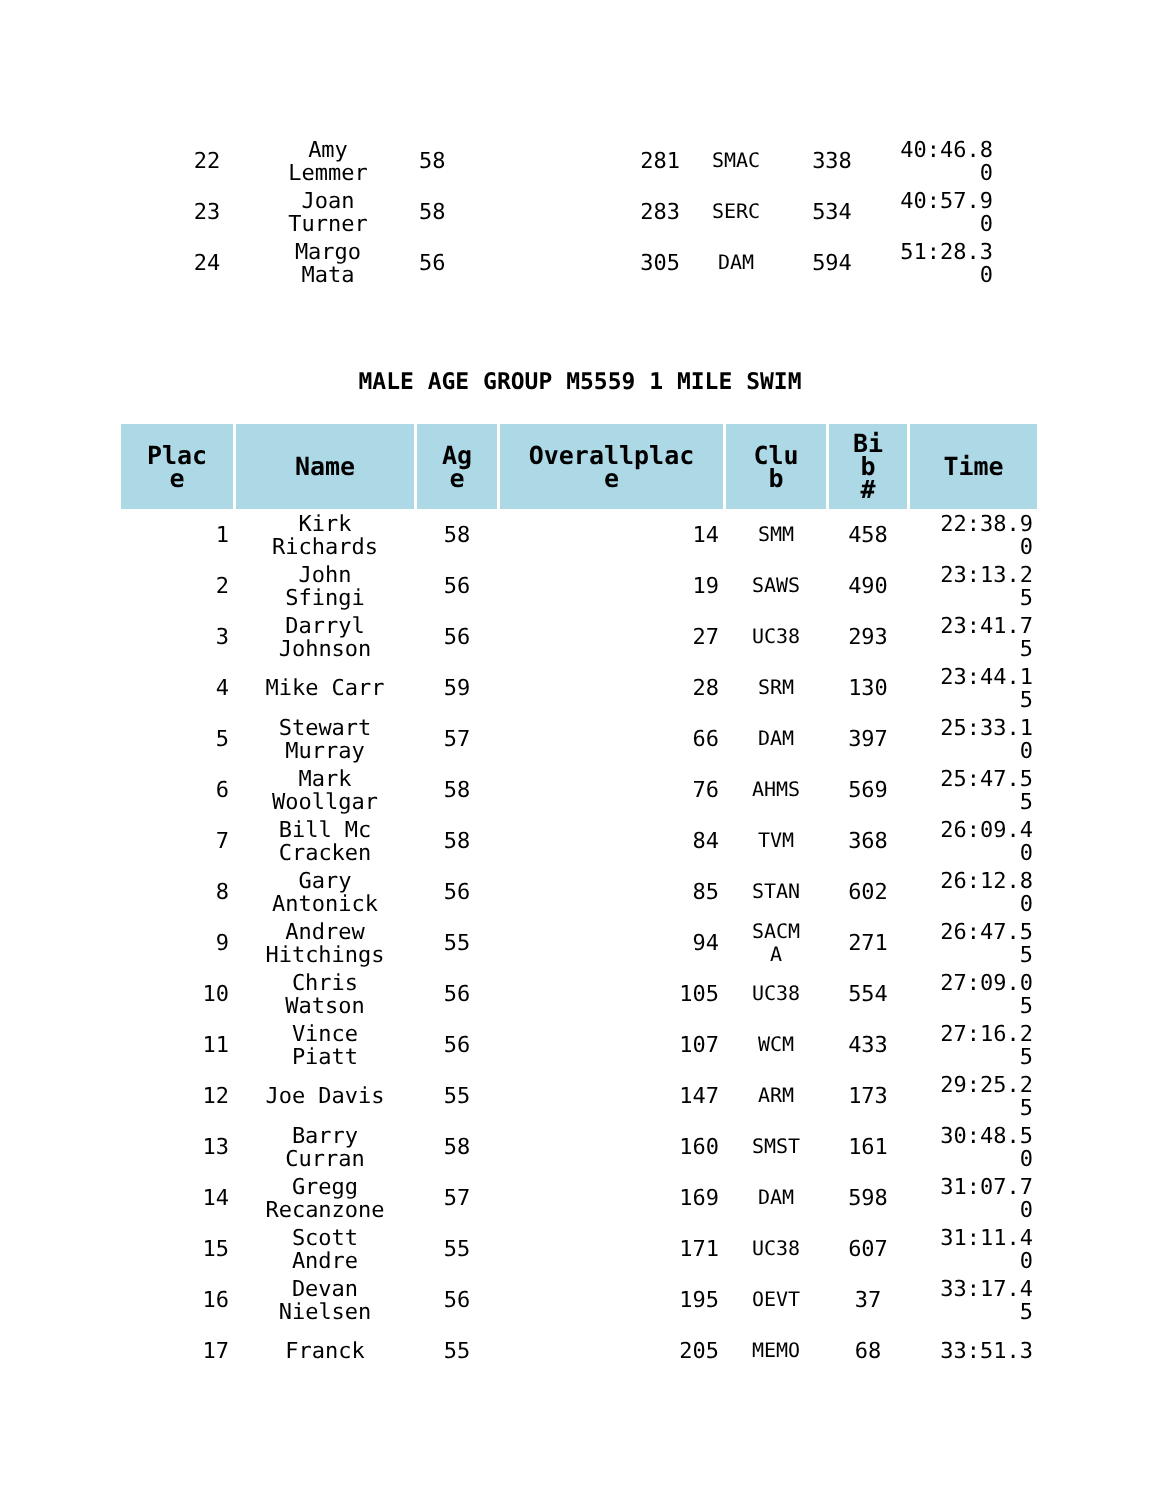| 22 | Amy Lemmer | 58 | 281 | SMAC | 338 | 40:46.8 0 |
| 23 | Joan Turner | 58 | 283 | SERC | 534 | 40:57.9 0 |
| 24 | Margo Mata | 56 | 305 | DAM | 594 | 51:28.3 0 |
MALE AGE GROUP M5559 1 MILE SWIM
| Plac e | Name | Ag e | Overallplac e | Clu b | Bi b # | Time |
| --- | --- | --- | --- | --- | --- | --- |
| 1 | Kirk Richards | 58 | 14 | SMM | 458 | 22:38.9 0 |
| 2 | John Sfingi | 56 | 19 | SAWS | 490 | 23:13.2 5 |
| 3 | Darryl Johnson | 56 | 27 | UC38 | 293 | 23:41.7 5 |
| 4 | Mike Carr | 59 | 28 | SRM | 130 | 23:44.1 5 |
| 5 | Stewart Murray | 57 | 66 | DAM | 397 | 25:33.1 0 |
| 6 | Mark Woollgar | 58 | 76 | AHMS | 569 | 25:47.5 5 |
| 7 | Bill Mc Cracken | 58 | 84 | TVM | 368 | 26:09.4 0 |
| 8 | Gary Antonick | 56 | 85 | STAN | 602 | 26:12.8 0 |
| 9 | Andrew Hitchings | 55 | 94 | SACM A | 271 | 26:47.5 5 |
| 10 | Chris Watson | 56 | 105 | UC38 | 554 | 27:09.0 5 |
| 11 | Vince Piatt | 56 | 107 | WCM | 433 | 27:16.2 5 |
| 12 | Joe Davis | 55 | 147 | ARM | 173 | 29:25.2 5 |
| 13 | Barry Curran | 58 | 160 | SMST | 161 | 30:48.5 0 |
| 14 | Gregg Recanzone | 57 | 169 | DAM | 598 | 31:07.7 0 |
| 15 | Scott Andre | 55 | 171 | UC38 | 607 | 31:11.4 0 |
| 16 | Devan Nielsen | 56 | 195 | OEVT | 37 | 33:17.4 5 |
| 17 | Franck | 55 | 205 | MEMO | 68 | 33:51.3 |